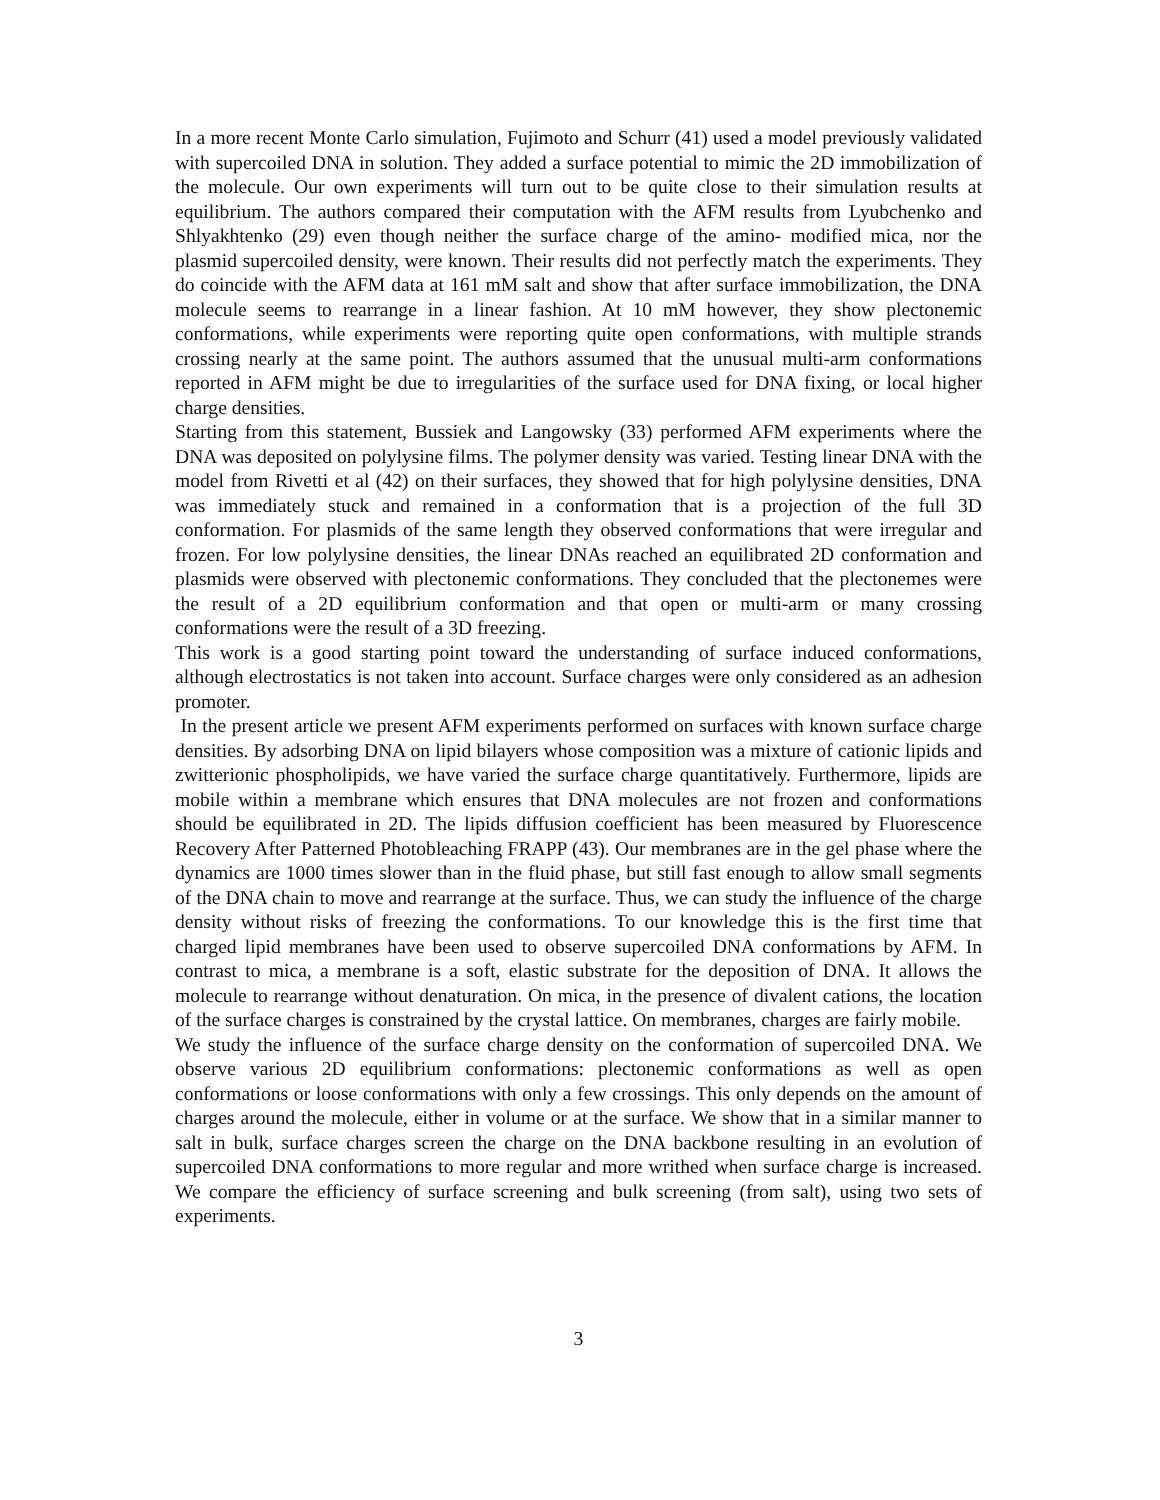In a more recent Monte Carlo simulation, Fujimoto and Schurr (41) used a model previously validated with supercoiled DNA in solution. They added a surface potential to mimic the 2D immobilization of the molecule. Our own experiments will turn out to be quite close to their simulation results at equilibrium. The authors compared their computation with the AFM results from Lyubchenko and Shlyakhtenko (29) even though neither the surface charge of the amino- modified mica, nor the plasmid supercoiled density, were known. Their results did not perfectly match the experiments. They do coincide with the AFM data at 161 mM salt and show that after surface immobilization, the DNA molecule seems to rearrange in a linear fashion. At 10 mM however, they show plectonemic conformations, while experiments were reporting quite open conformations, with multiple strands crossing nearly at the same point. The authors assumed that the unusual multi-arm conformations reported in AFM might be due to irregularities of the surface used for DNA fixing, or local higher charge densities.
Starting from this statement, Bussiek and Langowsky (33) performed AFM experiments where the DNA was deposited on polylysine films. The polymer density was varied. Testing linear DNA with the model from Rivetti et al (42) on their surfaces, they showed that for high polylysine densities, DNA was immediately stuck and remained in a conformation that is a projection of the full 3D conformation. For plasmids of the same length they observed conformations that were irregular and frozen. For low polylysine densities, the linear DNAs reached an equilibrated 2D conformation and plasmids were observed with plectonemic conformations. They concluded that the plectonemes were the result of a 2D equilibrium conformation and that open or multi-arm or many crossing conformations were the result of a 3D freezing.
This work is a good starting point toward the understanding of surface induced conformations, although electrostatics is not taken into account. Surface charges were only considered as an adhesion promoter.
In the present article we present AFM experiments performed on surfaces with known surface charge densities. By adsorbing DNA on lipid bilayers whose composition was a mixture of cationic lipids and zwitterionic phospholipids, we have varied the surface charge quantitatively. Furthermore, lipids are mobile within a membrane which ensures that DNA molecules are not frozen and conformations should be equilibrated in 2D. The lipids diffusion coefficient has been measured by Fluorescence Recovery After Patterned Photobleaching FRAPP (43). Our membranes are in the gel phase where the dynamics are 1000 times slower than in the fluid phase, but still fast enough to allow small segments of the DNA chain to move and rearrange at the surface. Thus, we can study the influence of the charge density without risks of freezing the conformations. To our knowledge this is the first time that charged lipid membranes have been used to observe supercoiled DNA conformations by AFM. In contrast to mica, a membrane is a soft, elastic substrate for the deposition of DNA. It allows the molecule to rearrange without denaturation. On mica, in the presence of divalent cations, the location of the surface charges is constrained by the crystal lattice. On membranes, charges are fairly mobile.
We study the influence of the surface charge density on the conformation of supercoiled DNA. We observe various 2D equilibrium conformations: plectonemic conformations as well as open conformations or loose conformations with only a few crossings. This only depends on the amount of charges around the molecule, either in volume or at the surface. We show that in a similar manner to salt in bulk, surface charges screen the charge on the DNA backbone resulting in an evolution of supercoiled DNA conformations to more regular and more writhed when surface charge is increased. We compare the efficiency of surface screening and bulk screening (from salt), using two sets of experiments.
3